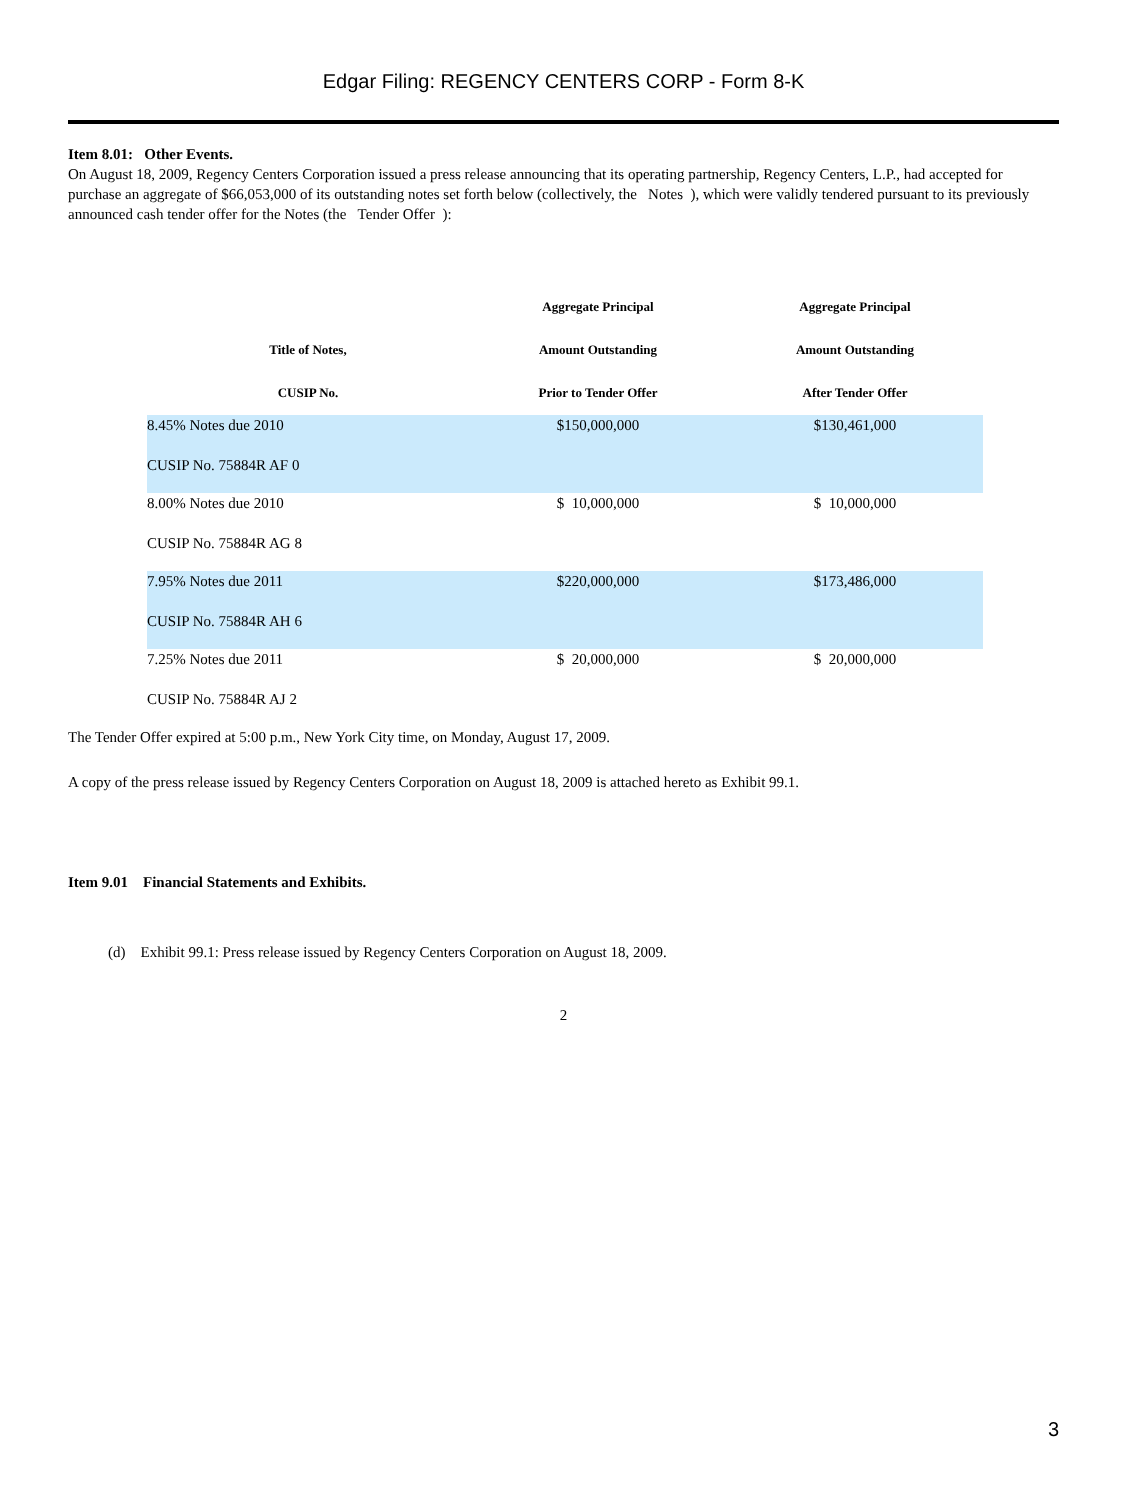Edgar Filing: REGENCY CENTERS CORP - Form 8-K
Item 8.01: Other Events.
On August 18, 2009, Regency Centers Corporation issued a press release announcing that its operating partnership, Regency Centers, L.P., had accepted for purchase an aggregate of $66,053,000 of its outstanding notes set forth below (collectively, the Notes ), which were validly tendered pursuant to its previously announced cash tender offer for the Notes (the Tender Offer ):
| Title of Notes, CUSIP No. | Aggregate Principal Amount Outstanding Prior to Tender Offer | Aggregate Principal Amount Outstanding After Tender Offer |
| --- | --- | --- |
| 8.45% Notes due 2010 CUSIP No. 75884R AF 0 | $150,000,000 | $130,461,000 |
| 8.00% Notes due 2010 CUSIP No. 75884R AG 8 | $ 10,000,000 | $ 10,000,000 |
| 7.95% Notes due 2011 CUSIP No. 75884R AH 6 | $220,000,000 | $173,486,000 |
| 7.25% Notes due 2011 CUSIP No. 75884R AJ 2 | $ 20,000,000 | $ 20,000,000 |
The Tender Offer expired at 5:00 p.m., New York City time, on Monday, August 17, 2009.
A copy of the press release issued by Regency Centers Corporation on August 18, 2009 is attached hereto as Exhibit 99.1.
Item 9.01 Financial Statements and Exhibits.
(d) Exhibit 99.1: Press release issued by Regency Centers Corporation on August 18, 2009.
2
3